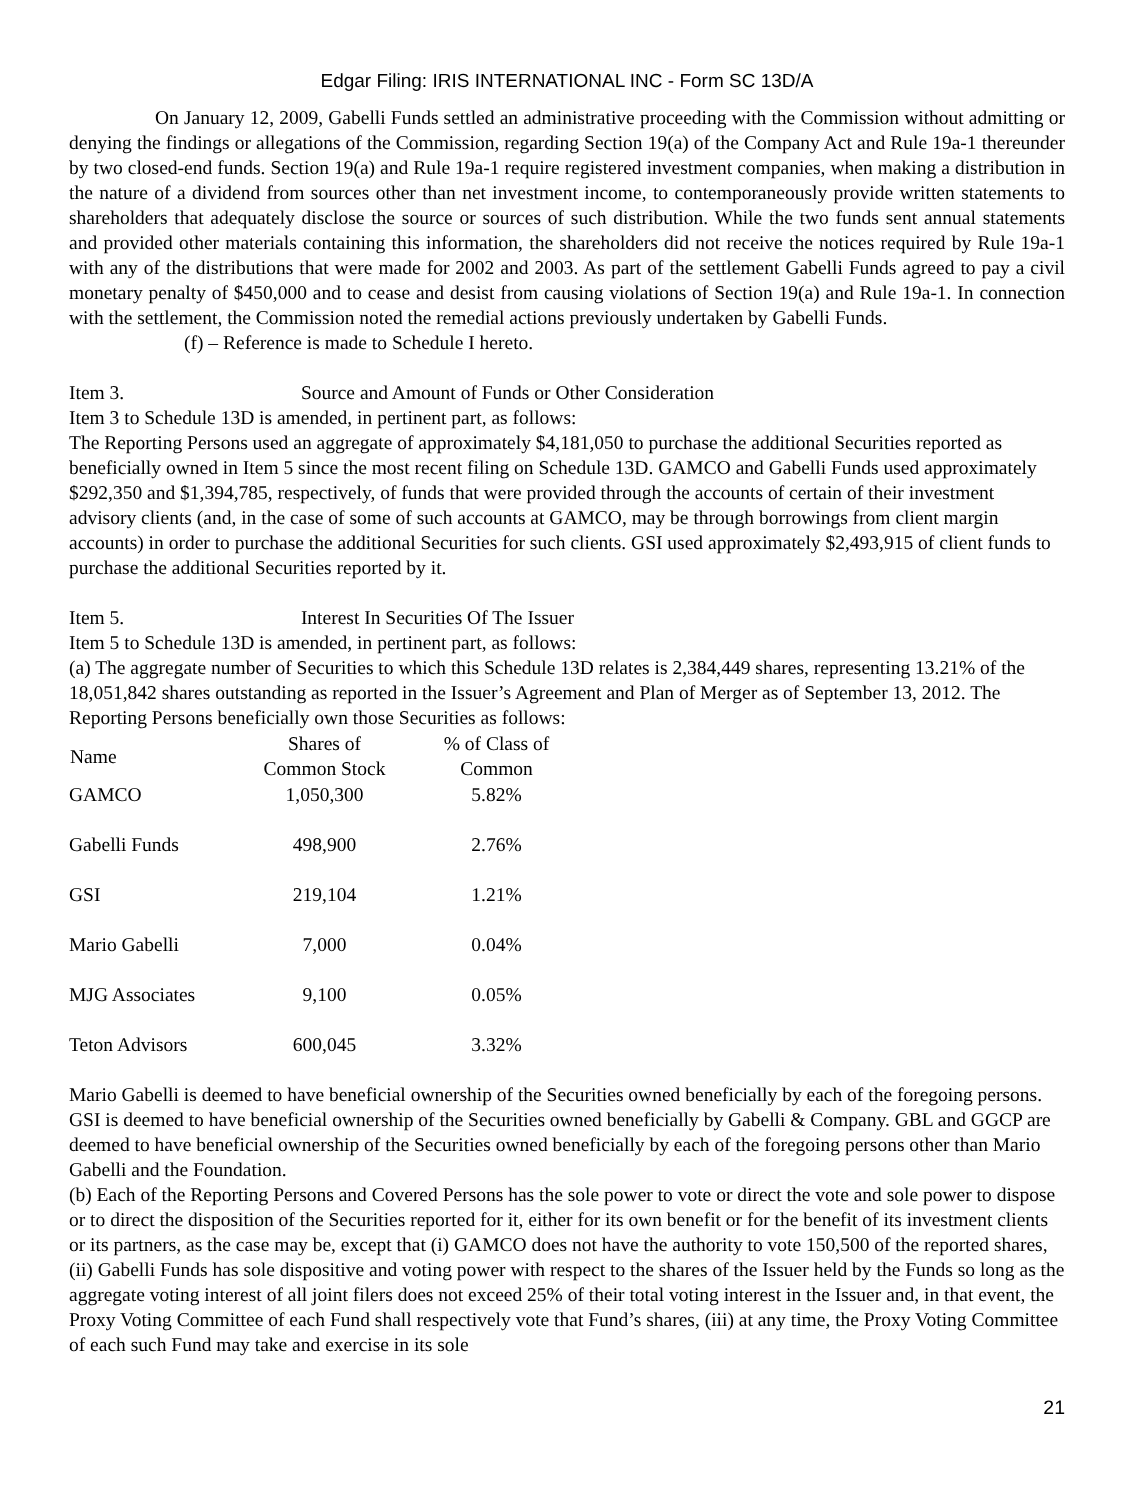Edgar Filing: IRIS INTERNATIONAL INC - Form SC 13D/A
On January 12, 2009, Gabelli Funds settled an administrative proceeding with the Commission without admitting or denying the findings or allegations of the Commission, regarding Section 19(a) of the Company Act and Rule 19a-1 thereunder by two closed-end funds. Section 19(a) and Rule 19a-1 require registered investment companies, when making a distribution in the nature of a dividend from sources other than net investment income, to contemporaneously provide written statements to shareholders that adequately disclose the source or sources of such distribution. While the two funds sent annual statements and provided other materials containing this information, the shareholders did not receive the notices required by Rule 19a-1 with any of the distributions that were made for 2002 and 2003. As part of the settlement Gabelli Funds agreed to pay a civil monetary penalty of $450,000 and to cease and desist from causing violations of Section 19(a) and Rule 19a-1. In connection with the settlement, the Commission noted the remedial actions previously undertaken by Gabelli Funds.
(f) – Reference is made to Schedule I hereto.
Item 3. Source and Amount of Funds or Other Consideration
Item 3 to Schedule 13D is amended, in pertinent part, as follows:
The Reporting Persons used an aggregate of approximately $4,181,050 to purchase the additional Securities reported as beneficially owned in Item 5 since the most recent filing on Schedule 13D. GAMCO and Gabelli Funds used approximately $292,350 and $1,394,785, respectively, of funds that were provided through the accounts of certain of their investment advisory clients (and, in the case of some of such accounts at GAMCO, may be through borrowings from client margin accounts) in order to purchase the additional Securities for such clients. GSI used approximately $2,493,915 of client funds to purchase the additional Securities reported by it.
Item 5. Interest In Securities Of The Issuer
Item 5 to Schedule 13D is amended, in pertinent part, as follows:
(a) The aggregate number of Securities to which this Schedule 13D relates is 2,384,449 shares, representing 13.21% of the 18,051,842 shares outstanding as reported in the Issuer’s Agreement and Plan of Merger as of September 13, 2012. The Reporting Persons beneficially own those Securities as follows:
| Name | Shares of Common Stock | % of Class of Common |
| --- | --- | --- |
| GAMCO | 1,050,300 | 5.82% |
| Gabelli Funds | 498,900 | 2.76% |
| GSI | 219,104 | 1.21% |
| Mario Gabelli | 7,000 | 0.04% |
| MJG Associates | 9,100 | 0.05% |
| Teton Advisors | 600,045 | 3.32% |
Mario Gabelli is deemed to have beneficial ownership of the Securities owned beneficially by each of the foregoing persons. GSI is deemed to have beneficial ownership of the Securities owned beneficially by Gabelli & Company. GBL and GGCP are deemed to have beneficial ownership of the Securities owned beneficially by each of the foregoing persons other than Mario Gabelli and the Foundation.
(b) Each of the Reporting Persons and Covered Persons has the sole power to vote or direct the vote and sole power to dispose or to direct the disposition of the Securities reported for it, either for its own benefit or for the benefit of its investment clients or its partners, as the case may be, except that (i) GAMCO does not have the authority to vote 150,500 of the reported shares, (ii) Gabelli Funds has sole dispositive and voting power with respect to the shares of the Issuer held by the Funds so long as the aggregate voting interest of all joint filers does not exceed 25% of their total voting interest in the Issuer and, in that event, the Proxy Voting Committee of each Fund shall respectively vote that Fund’s shares, (iii) at any time, the Proxy Voting Committee of each such Fund may take and exercise in its sole
21